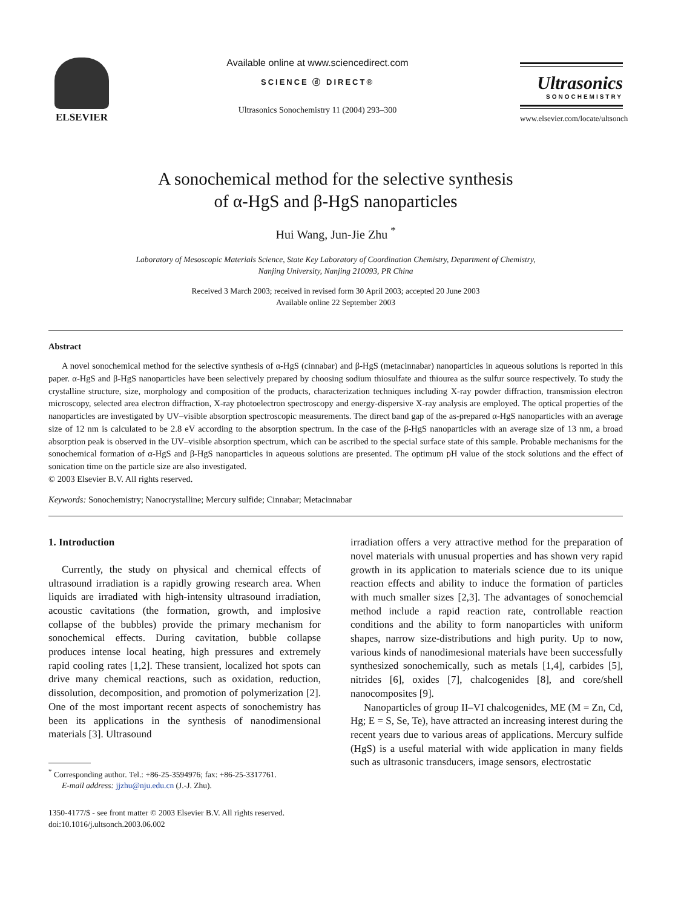ELSEVIER Available online at www.sciencedirect.com
SCIENCE ⓓ DIRECT®
Ultrasonics Sonochemistry 11 (2004) 293–300
Ultrasonics
SONOCHEMISTRY
www.elsevier.com/locate/ultsonch
A sonochemical method for the selective synthesis
of α-HgS and β-HgS nanoparticles
Hui Wang, Jun-Jie Zhu <sup>*</sup>
Laboratory of Mesoscopic Materials Science, State Key Laboratory of Coordination Chemistry, Department of Chemistry,
Nanjing University, Nanjing 210093, PR China
Received 3 March 2003; received in revised form 30 April 2003; accepted 20 June 2003
Available online 22 September 2003
Abstract
A novel sonochemical method for the selective synthesis of α-HgS (cinnabar) and β-HgS (metacinnabar) nanoparticles in aqueous solutions is reported in this paper. α-HgS and β-HgS nanoparticles have been selectively prepared by choosing sodium thiosulfate and thiourea as the sulfur source respectively. To study the crystalline structure, size, morphology and composition of the products, characterization techniques including X-ray powder diffraction, transmission electron microscopy, selected area electron diffraction, X-ray photoelectron spectroscopy and energy-dispersive X-ray analysis are employed. The optical properties of the nanoparticles are investigated by UV–visible absorption spectroscopic measurements. The direct band gap of the as-prepared α-HgS nanoparticles with an average size of 12 nm is calculated to be 2.8 eV according to the absorption spectrum. In the case of the β-HgS nanoparticles with an average size of 13 nm, a broad absorption peak is observed in the UV–visible absorption spectrum, which can be ascribed to the special surface state of this sample. Probable mechanisms for the sonochemical formation of α-HgS and β-HgS nanoparticles in aqueous solutions are presented. The optimum pH value of the stock solutions and the effect of sonication time on the particle size are also investigated.
© 2003 Elsevier B.V. All rights reserved.
Keywords: Sonochemistry; Nanocrystalline; Mercury sulfide; Cinnabar; Metacinnabar
1. Introduction
Currently, the study on physical and chemical effects of ultrasound irradiation is a rapidly growing research area. When liquids are irradiated with high-intensity ultrasound irradiation, acoustic cavitations (the formation, growth, and implosive collapse of the bubbles) provide the primary mechanism for sonochemical effects. During cavitation, bubble collapse produces intense local heating, high pressures and extremely rapid cooling rates [1,2]. These transient, localized hot spots can drive many chemical reactions, such as oxidation, reduction, dissolution, decomposition, and promotion of polymerization [2]. One of the most important recent aspects of sonochemistry has been its applications in the synthesis of nanodimensional materials [3]. Ultrasound
<sup>*</sup> Corresponding author. Tel.: +86-25-3594976; fax: +86-25-3317761.
E-mail address: jjzhu@nju.edu.cn (J.-J. Zhu).
1350-4177/$ - see front matter © 2003 Elsevier B.V. All rights reserved.
doi:10.1016/j.ultsonch.2003.06.002
irradiation offers a very attractive method for the preparation of novel materials with unusual properties and has shown very rapid growth in its application to materials science due to its unique reaction effects and ability to induce the formation of particles with much smaller sizes [2,3]. The advantages of sonochemcial method include a rapid reaction rate, controllable reaction conditions and the ability to form nanoparticles with uniform shapes, narrow size-distributions and high purity. Up to now, various kinds of nanodimesional materials have been successfully synthesized sonochemically, such as metals [1,4], carbides [5], nitrides [6], oxides [7], chalcogenides [8], and core/shell nanocomposites [9].
Nanoparticles of group II–VI chalcogenides, ME (M = Zn, Cd, Hg; E = S, Se, Te), have attracted an increasing interest during the recent years due to various areas of applications. Mercury sulfide (HgS) is a useful material with wide application in many fields such as ultrasonic transducers, image sensors, electrostatic